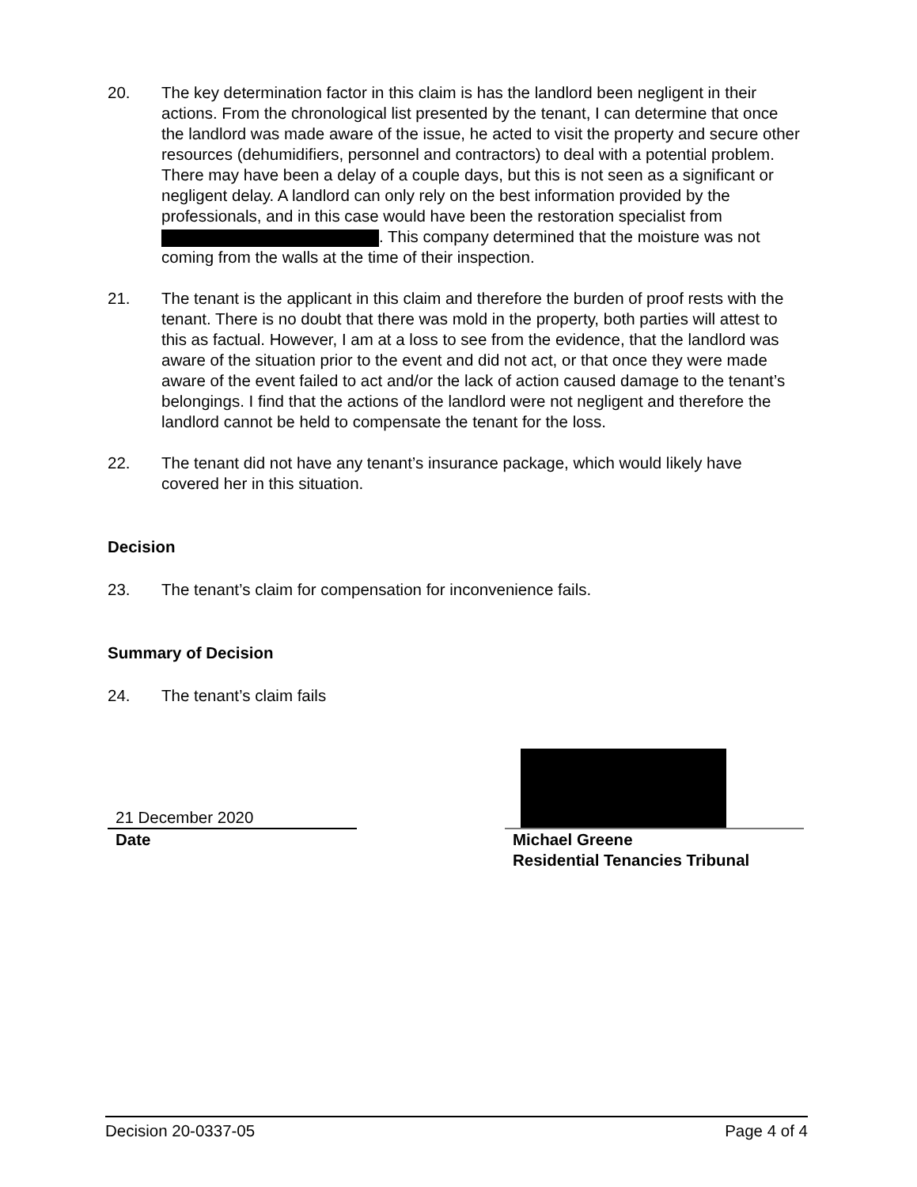20. The key determination factor in this claim is has the landlord been negligent in their actions. From the chronological list presented by the tenant, I can determine that once the landlord was made aware of the issue, he acted to visit the property and secure other resources (dehumidifiers, personnel and contractors) to deal with a potential problem. There may have been a delay of a couple days, but this is not seen as a significant or negligent delay. A landlord can only rely on the best information provided by the professionals, and in this case would have been the restoration specialist from . This company determined that the moisture was not coming from the walls at the time of their inspection.
21. The tenant is the applicant in this claim and therefore the burden of proof rests with the tenant. There is no doubt that there was mold in the property, both parties will attest to this as factual. However, I am at a loss to see from the evidence, that the landlord was aware of the situation prior to the event and did not act, or that once they were made aware of the event failed to act and/or the lack of action caused damage to the tenant’s belongings. I find that the actions of the landlord were not negligent and therefore the landlord cannot be held to compensate the tenant for the loss.
22. The tenant did not have any tenant’s insurance package, which would likely have covered her in this situation.
Decision
23. The tenant’s claim for compensation for inconvenience fails.
Summary of Decision
24. The tenant’s claim fails
21 December 2020
Date
Michael Greene
Residential Tenancies Tribunal
Decision 20-0337-05 Page 4 of 4